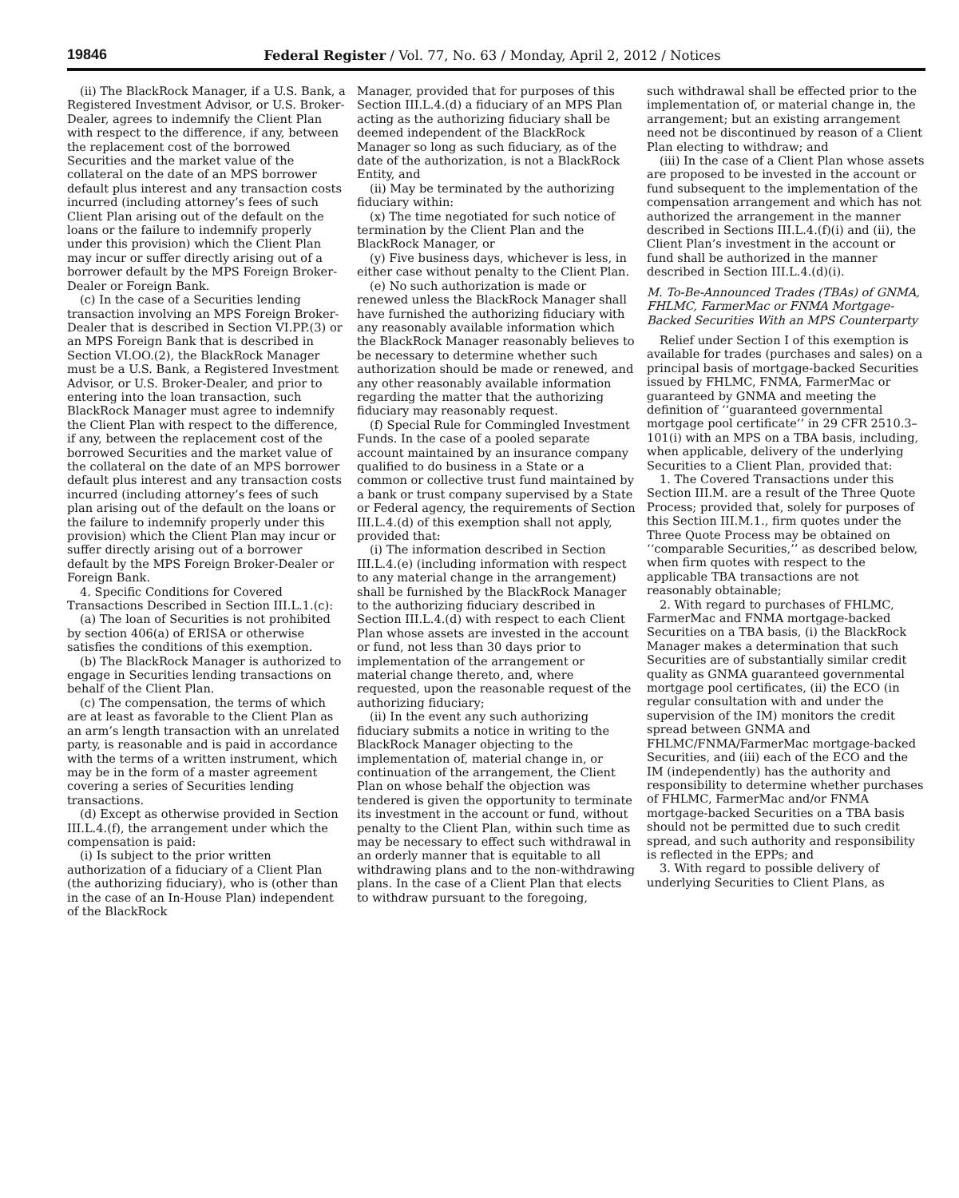19846 Federal Register / Vol. 77, No. 63 / Monday, April 2, 2012 / Notices
(ii) The BlackRock Manager, if a U.S. Bank, a Registered Investment Advisor, or U.S. Broker-Dealer, agrees to indemnify the Client Plan with respect to the difference, if any, between the replacement cost of the borrowed Securities and the market value of the collateral on the date of an MPS borrower default plus interest and any transaction costs incurred (including attorney’s fees of such Client Plan arising out of the default on the loans or the failure to indemnify properly under this provision) which the Client Plan may incur or suffer directly arising out of a borrower default by the MPS Foreign Broker-Dealer or Foreign Bank.
(c) In the case of a Securities lending transaction involving an MPS Foreign Broker-Dealer that is described in Section VI.PP.(3) or an MPS Foreign Bank that is described in Section VI.OO.(2), the BlackRock Manager must be a U.S. Bank, a Registered Investment Advisor, or U.S. Broker-Dealer, and prior to entering into the loan transaction, such BlackRock Manager must agree to indemnify the Client Plan with respect to the difference, if any, between the replacement cost of the borrowed Securities and the market value of the collateral on the date of an MPS borrower default plus interest and any transaction costs incurred (including attorney’s fees of such plan arising out of the default on the loans or the failure to indemnify properly under this provision) which the Client Plan may incur or suffer directly arising out of a borrower default by the MPS Foreign Broker-Dealer or Foreign Bank.
4. Specific Conditions for Covered Transactions Described in Section III.L.1.(c):
(a) The loan of Securities is not prohibited by section 406(a) of ERISA or otherwise satisfies the conditions of this exemption.
(b) The BlackRock Manager is authorized to engage in Securities lending transactions on behalf of the Client Plan.
(c) The compensation, the terms of which are at least as favorable to the Client Plan as an arm’s length transaction with an unrelated party, is reasonable and is paid in accordance with the terms of a written instrument, which may be in the form of a master agreement covering a series of Securities lending transactions.
(d) Except as otherwise provided in Section III.L.4.(f), the arrangement under which the compensation is paid:
(i) Is subject to the prior written authorization of a fiduciary of a Client Plan (the authorizing fiduciary), who is (other than in the case of an In-House Plan) independent of the BlackRock
Manager, provided that for purposes of this Section III.L.4.(d) a fiduciary of an MPS Plan acting as the authorizing fiduciary shall be deemed independent of the BlackRock Manager so long as such fiduciary, as of the date of the authorization, is not a BlackRock Entity, and
(ii) May be terminated by the authorizing fiduciary within:
(x) The time negotiated for such notice of termination by the Client Plan and the BlackRock Manager, or
(y) Five business days, whichever is less, in either case without penalty to the Client Plan.
(e) No such authorization is made or renewed unless the BlackRock Manager shall have furnished the authorizing fiduciary with any reasonably available information which the BlackRock Manager reasonably believes to be necessary to determine whether such authorization should be made or renewed, and any other reasonably available information regarding the matter that the authorizing fiduciary may reasonably request.
(f) Special Rule for Commingled Investment Funds. In the case of a pooled separate account maintained by an insurance company qualified to do business in a State or a common or collective trust fund maintained by a bank or trust company supervised by a State or Federal agency, the requirements of Section III.L.4.(d) of this exemption shall not apply, provided that:
(i) The information described in Section III.L.4.(e) (including information with respect to any material change in the arrangement) shall be furnished by the BlackRock Manager to the authorizing fiduciary described in Section III.L.4.(d) with respect to each Client Plan whose assets are invested in the account or fund, not less than 30 days prior to implementation of the arrangement or material change thereto, and, where requested, upon the reasonable request of the authorizing fiduciary;
(ii) In the event any such authorizing fiduciary submits a notice in writing to the BlackRock Manager objecting to the implementation of, material change in, or continuation of the arrangement, the Client Plan on whose behalf the objection was tendered is given the opportunity to terminate its investment in the account or fund, without penalty to the Client Plan, within such time as may be necessary to effect such withdrawal in an orderly manner that is equitable to all withdrawing plans and to the non-withdrawing plans. In the case of a Client Plan that elects to withdraw pursuant to the foregoing,
such withdrawal shall be effected prior to the implementation of, or material change in, the arrangement; but an existing arrangement need not be discontinued by reason of a Client Plan electing to withdraw; and
(iii) In the case of a Client Plan whose assets are proposed to be invested in the account or fund subsequent to the implementation of the compensation arrangement and which has not authorized the arrangement in the manner described in Sections III.L.4.(f)(i) and (ii), the Client Plan’s investment in the account or fund shall be authorized in the manner described in Section III.L.4.(d)(i).
M. To-Be-Announced Trades (TBAs) of GNMA, FHLMC, FarmerMac or FNMA Mortgage-Backed Securities With an MPS Counterparty
Relief under Section I of this exemption is available for trades (purchases and sales) on a principal basis of mortgage-backed Securities issued by FHLMC, FNMA, FarmerMac or guaranteed by GNMA and meeting the definition of ‘‘guaranteed governmental mortgage pool certificate’’ in 29 CFR 2510.3–101(i) with an MPS on a TBA basis, including, when applicable, delivery of the underlying Securities to a Client Plan, provided that:
1. The Covered Transactions under this Section III.M. are a result of the Three Quote Process; provided that, solely for purposes of this Section III.M.1., firm quotes under the Three Quote Process may be obtained on ‘‘comparable Securities,’’ as described below, when firm quotes with respect to the applicable TBA transactions are not reasonably obtainable;
2. With regard to purchases of FHLMC, FarmerMac and FNMA mortgage-backed Securities on a TBA basis, (i) the BlackRock Manager makes a determination that such Securities are of substantially similar credit quality as GNMA guaranteed governmental mortgage pool certificates, (ii) the ECO (in regular consultation with and under the supervision of the IM) monitors the credit spread between GNMA and FHLMC/FNMA/FarmerMac mortgage-backed Securities, and (iii) each of the ECO and the IM (independently) has the authority and responsibility to determine whether purchases of FHLMC, FarmerMac and/or FNMA mortgage-backed Securities on a TBA basis should not be permitted due to such credit spread, and such authority and responsibility is reflected in the EPPs; and
3. With regard to possible delivery of underlying Securities to Client Plans, as